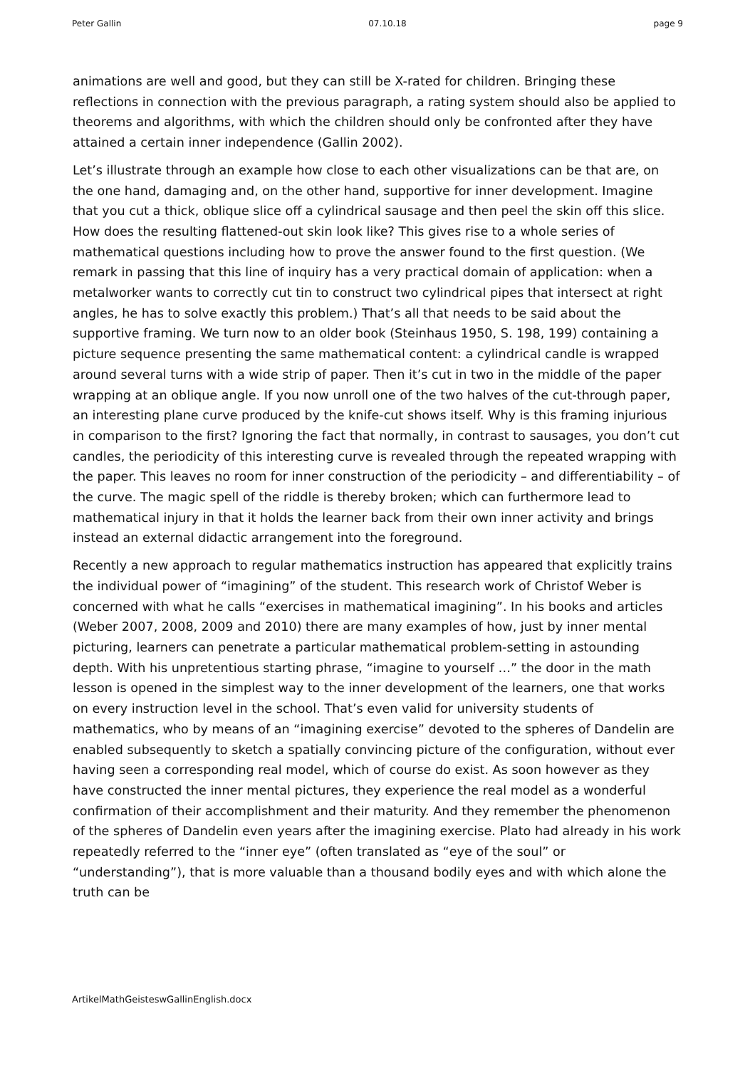Peter Gallin 07.10.18 page 9
animations are well and good, but they can still be X-rated for children. Bringing these reflections in connection with the previous paragraph, a rating system should also be applied to theorems and algorithms, with which the children should only be confronted after they have attained a certain inner independence (Gallin 2002).
Let’s illustrate through an example how close to each other visualizations can be that are, on the one hand, damaging and, on the other hand, supportive for inner development. Imagine that you cut a thick, oblique slice off a cylindrical sausage and then peel the skin off this slice. How does the resulting flattened-out skin look like? This gives rise to a whole series of mathematical questions including how to prove the answer found to the first question. (We remark in passing that this line of inquiry has a very practical domain of application: when a metalworker wants to correctly cut tin to construct two cylindrical pipes that intersect at right angles, he has to solve exactly this problem.) That’s all that needs to be said about the supportive framing. We turn now to an older book (Steinhaus 1950, S. 198, 199) containing a picture sequence presenting the same mathematical content: a cylindrical candle is wrapped around several turns with a wide strip of paper. Then it’s cut in two in the middle of the paper wrapping at an oblique angle. If you now unroll one of the two halves of the cut-through paper, an interesting plane curve produced by the knife-cut shows itself. Why is this framing injurious in comparison to the first? Ignoring the fact that normally, in contrast to sausages, you don’t cut candles, the periodicity of this interesting curve is revealed through the repeated wrapping with the paper. This leaves no room for inner construction of the periodicity – and differentiability – of the curve. The magic spell of the riddle is thereby broken; which can furthermore lead to mathematical injury in that it holds the learner back from their own inner activity and brings instead an external didactic arrangement into the foreground.
Recently a new approach to regular mathematics instruction has appeared that explicitly trains the individual power of “imagining” of the student. This research work of Christof Weber is concerned with what he calls “exercises in mathematical imagining”. In his books and articles (Weber 2007, 2008, 2009 and 2010) there are many examples of how, just by inner mental picturing, learners can penetrate a particular mathematical problem-setting in astounding depth. With his unpretentious starting phrase, “imagine to yourself …” the door in the math lesson is opened in the simplest way to the inner development of the learners, one that works on every instruction level in the school. That’s even valid for university students of mathematics, who by means of an “imagining exercise” devoted to the spheres of Dandelin are enabled subsequently to sketch a spatially convincing picture of the configuration, without ever having seen a corresponding real model, which of course do exist. As soon however as they have constructed the inner mental pictures, they experience the real model as a wonderful confirmation of their accomplishment and their maturity. And they remember the phenomenon of the spheres of Dandelin even years after the imagining exercise. Plato had already in his work repeatedly referred to the “inner eye” (often translated as “eye of the soul” or “understanding”), that is more valuable than a thousand bodily eyes and with which alone the truth can be
ArtikelMathGeisteswGallinEnglish.docx